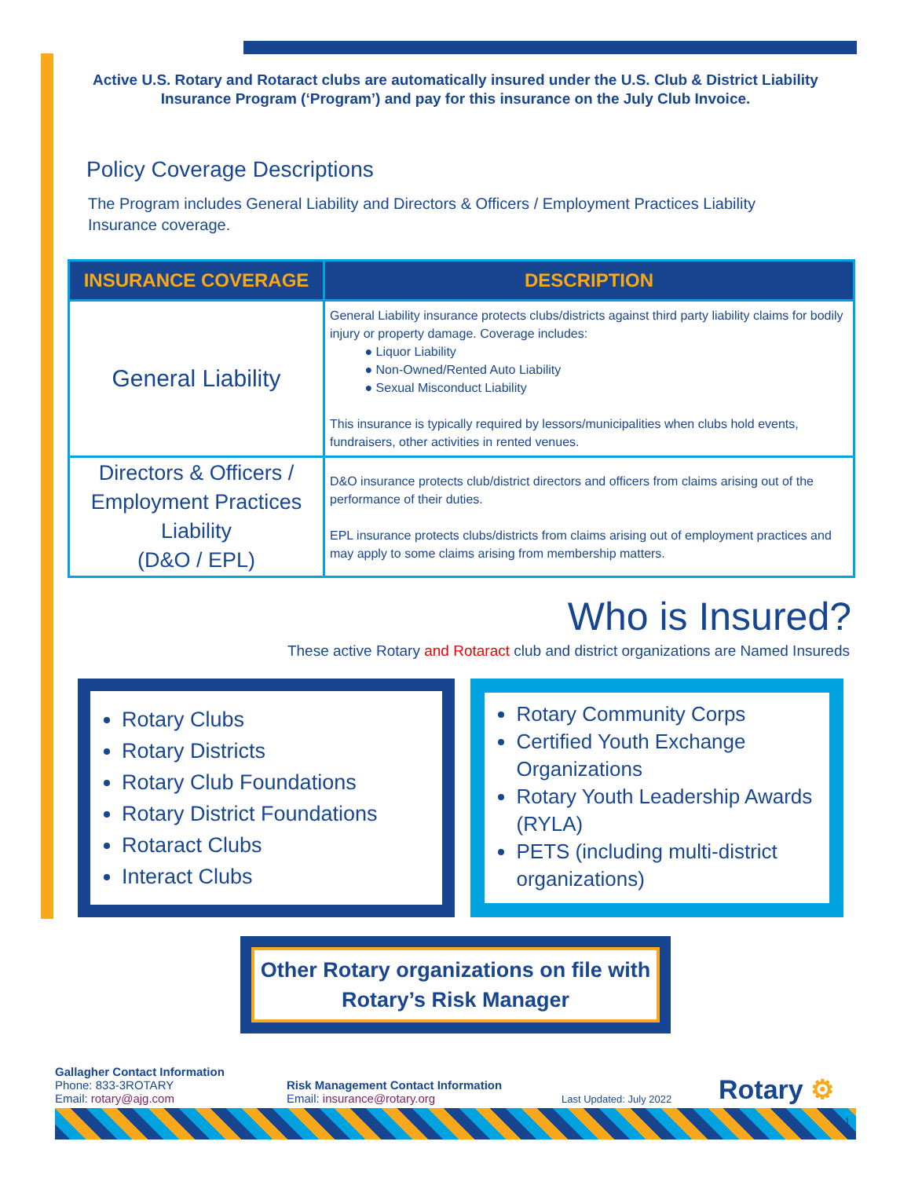Active U.S. Rotary and Rotaract clubs are automatically insured under the U.S. Club & District Liability Insurance Program (‘Program’) and pay for this insurance on the July Club Invoice.
Policy Coverage Descriptions
The Program includes General Liability and Directors & Officers / Employment Practices Liability Insurance coverage.
| INSURANCE COVERAGE | DESCRIPTION |
| --- | --- |
| General Liability | General Liability insurance protects clubs/districts against third party liability claims for bodily injury or property damage. Coverage includes: ● Liquor Liability ● Non-Owned/Rented Auto Liability ● Sexual Misconduct Liability This insurance is typically required by lessors/municipalities when clubs hold events, fundraisers, other activities in rented venues. |
| Directors & Officers / Employment Practices Liability (D&O / EPL) | D&O insurance protects club/district directors and officers from claims arising out of the performance of their duties. EPL insurance protects clubs/districts from claims arising out of employment practices and may apply to some claims arising from membership matters. |
Who is Insured?
These active Rotary and Rotaract club and district organizations are Named Insureds
Rotary Clubs
Rotary Districts
Rotary Club Foundations
Rotary District Foundations
Rotaract Clubs
Interact Clubs
Rotary Community Corps
Certified Youth Exchange Organizations
Rotary Youth Leadership Awards (RYLA)
PETS (including multi-district organizations)
Other Rotary organizations on file with Rotary’s Risk Manager
Gallagher Contact Information
Phone: 833-3ROTARY
Email: rotary@ajg.com
Risk Management Contact Information
Email: insurance@rotary.org
Last Updated: July 2022
Rotary ⚙
1